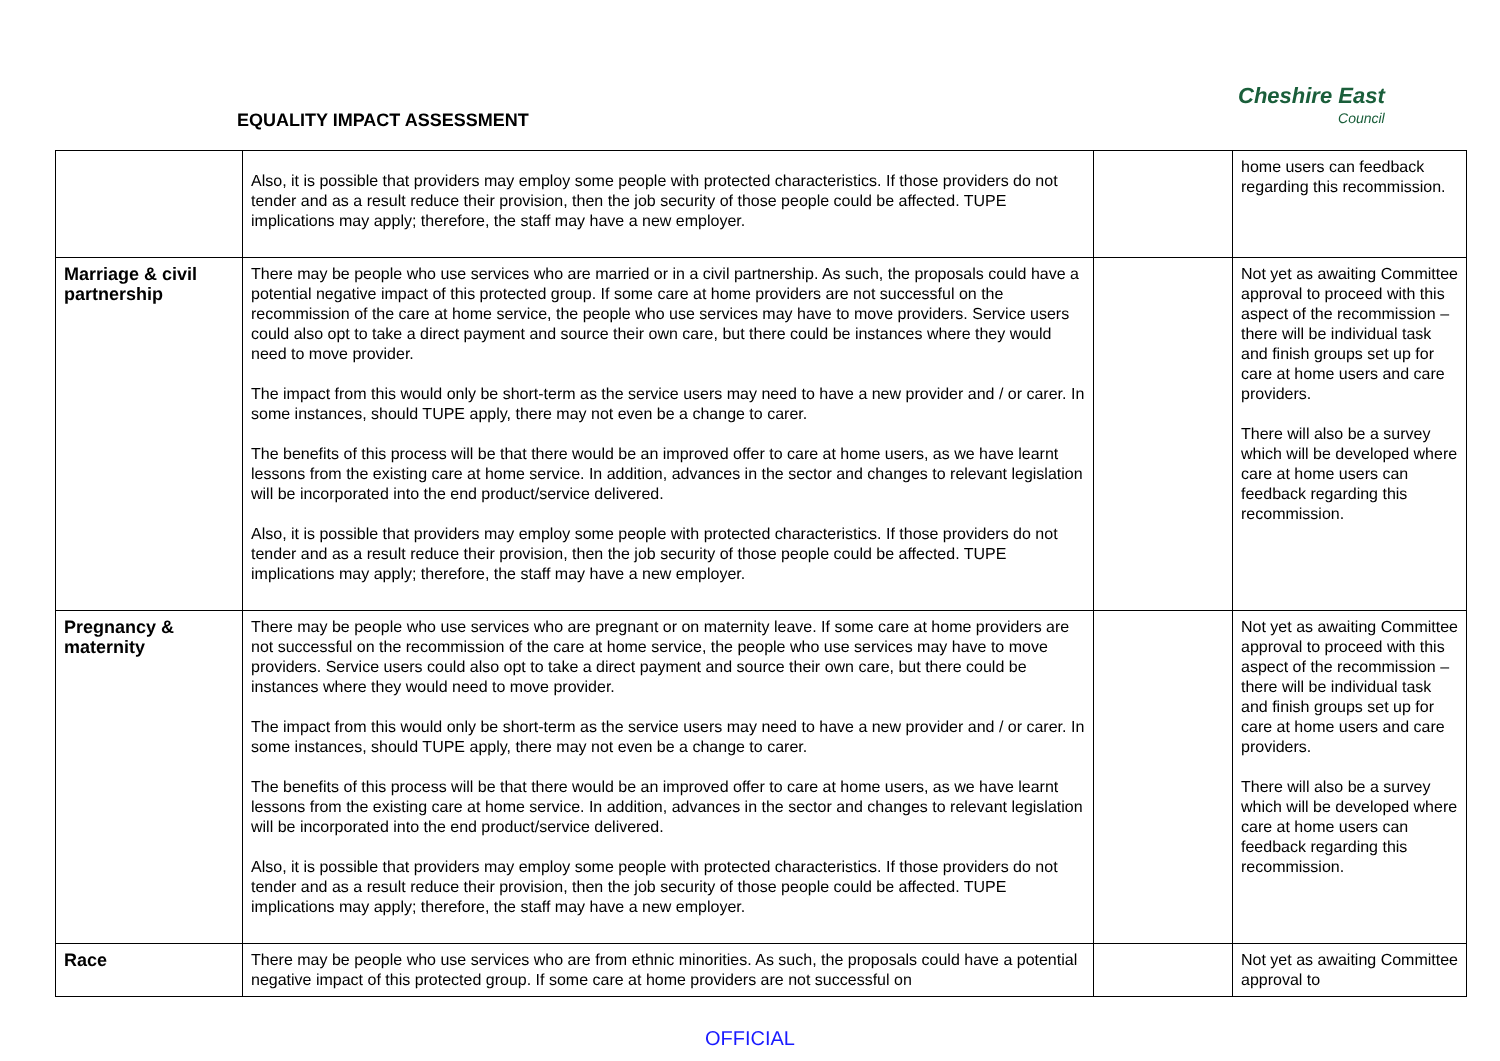EQUALITY IMPACT ASSESSMENT
Cheshire East
Council
| | Also, it is possible that providers may employ some people with protected characteristics. If those providers do not tender and as a result reduce their provision, then the job security of those people could be affected. TUPE implications may apply; therefore, the staff may have a new employer. | | home users can feedback regarding this recommission. |
| Marriage & civil partnership | There may be people who use services who are married or in a civil partnership. As such, the proposals could have a potential negative impact of this protected group. If some care at home providers are not successful on the recommission of the care at home service, the people who use services may have to move providers. Service users could also opt to take a direct payment and source their own care, but there could be instances where they would need to move provider. The impact from this would only be short-term as the service users may need to have a new provider and / or carer. In some instances, should TUPE apply, there may not even be a change to carer. The benefits of this process will be that there would be an improved offer to care at home users, as we have learnt lessons from the existing care at home service. In addition, advances in the sector and changes to relevant legislation will be incorporated into the end product/service delivered. Also, it is possible that providers may employ some people with protected characteristics. If those providers do not tender and as a result reduce their provision, then the job security of those people could be affected. TUPE implications may apply; therefore, the staff may have a new employer. | | Not yet as awaiting Committee approval to proceed with this aspect of the recommission – there will be individual task and finish groups set up for care at home users and care providers. There will also be a survey which will be developed where care at home users can feedback regarding this recommission. |
| Pregnancy & maternity | There may be people who use services who are pregnant or on maternity leave. If some care at home providers are not successful on the recommission of the care at home service, the people who use services may have to move providers. Service users could also opt to take a direct payment and source their own care, but there could be instances where they would need to move provider. The impact from this would only be short-term as the service users may need to have a new provider and / or carer. In some instances, should TUPE apply, there may not even be a change to carer. The benefits of this process will be that there would be an improved offer to care at home users, as we have learnt lessons from the existing care at home service. In addition, advances in the sector and changes to relevant legislation will be incorporated into the end product/service delivered. Also, it is possible that providers may employ some people with protected characteristics. If those providers do not tender and as a result reduce their provision, then the job security of those people could be affected. TUPE implications may apply; therefore, the staff may have a new employer. | | Not yet as awaiting Committee approval to proceed with this aspect of the recommission – there will be individual task and finish groups set up for care at home users and care providers. There will also be a survey which will be developed where care at home users can feedback regarding this recommission. |
| Race | There may be people who use services who are from ethnic minorities. As such, the proposals could have a potential negative impact of this protected group. If some care at home providers are not successful on | | Not yet as awaiting Committee approval to |
OFFICIAL